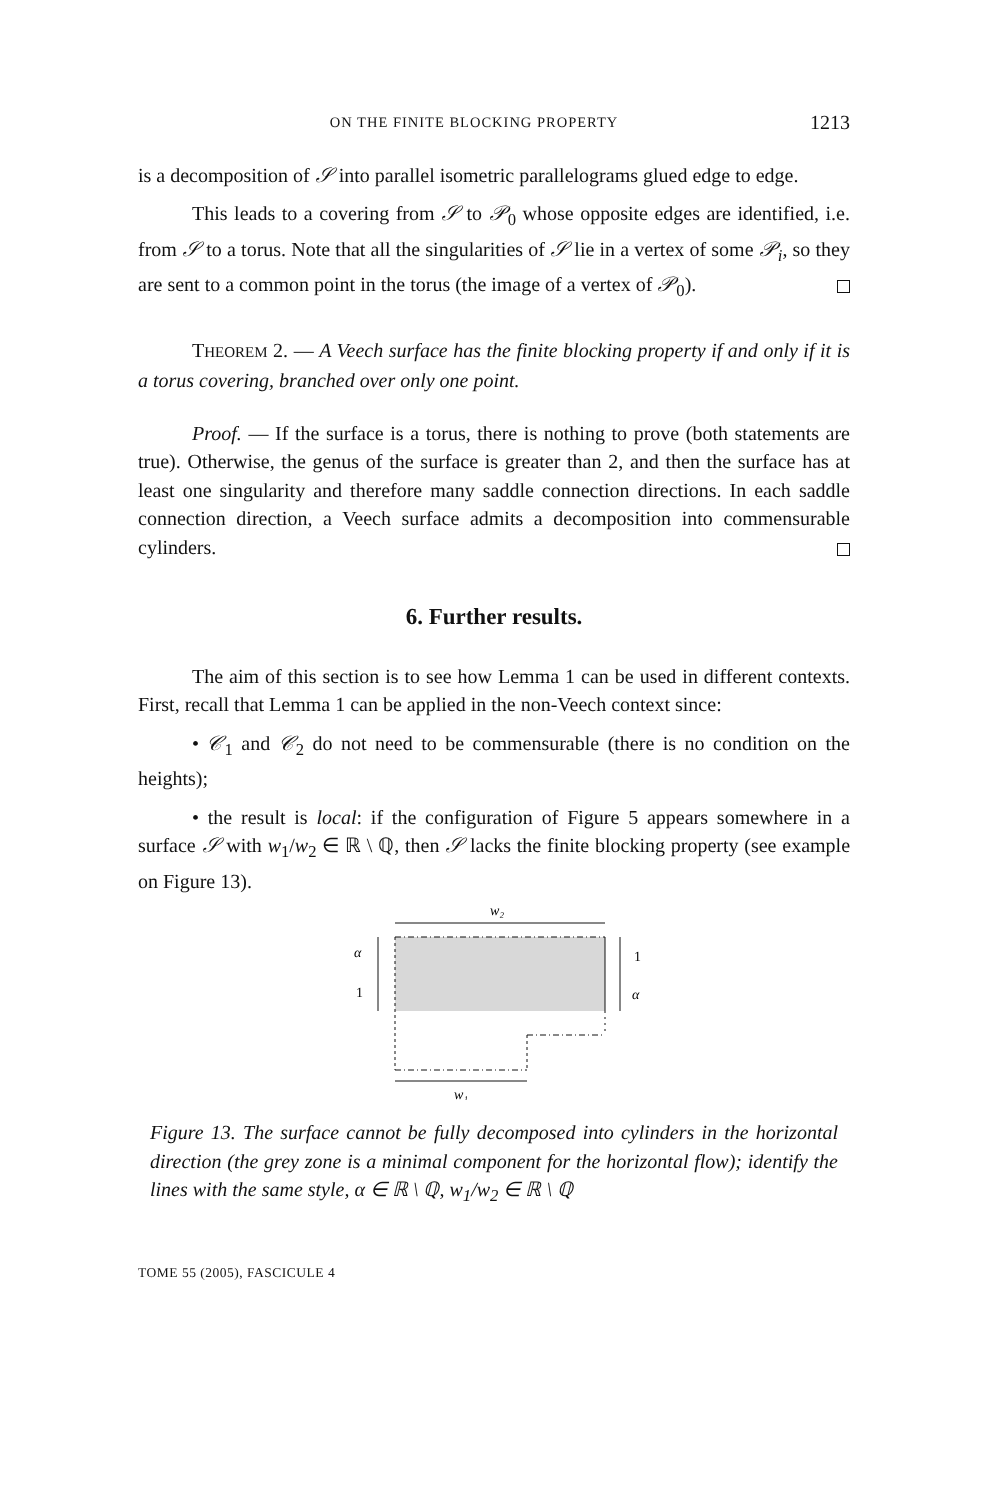ON THE FINITE BLOCKING PROPERTY 1213
is a decomposition of 𝒮 into parallel isometric parallelograms glued edge to edge.
This leads to a covering from 𝒮 to 𝒫<sub>0</sub> whose opposite edges are identified, i.e. from 𝒮 to a torus. Note that all the singularities of 𝒮 lie in a vertex of some 𝒫<sub>i</sub>, so they are sent to a common point in the torus (the image of a vertex of 𝒫<sub>0</sub>).
THEOREM 2. — A Veech surface has the finite blocking property if and only if it is a torus covering, branched over only one point.
Proof. — If the surface is a torus, there is nothing to prove (both statements are true). Otherwise, the genus of the surface is greater than 2, and then the surface has at least one singularity and therefore many saddle connection directions. In each saddle connection direction, a Veech surface admits a decomposition into commensurable cylinders.
6. Further results.
The aim of this section is to see how Lemma 1 can be used in different contexts. First, recall that Lemma 1 can be applied in the non-Veech context since:
• 𝒞<sub>1</sub> and 𝒞<sub>2</sub> do not need to be commensurable (there is no condition on the heights);
• the result is local: if the configuration of Figure 5 appears somewhere in a surface 𝒮 with w<sub>1</sub>/w<sub>2</sub> ∈ ℝ \ ℚ, then 𝒮 lacks the finite blocking property (see example on Figure 13).
w₂
w₁
α
1
1
α
Figure 13. The surface cannot be fully decomposed into cylinders in the horizontal direction (the grey zone is a minimal component for the horizontal flow); identify the lines with the same style, α ∈ ℝ \ ℚ, w<sub>1</sub>/w<sub>2</sub> ∈ ℝ \ ℚ
TOME 55 (2005), FASCICULE 4